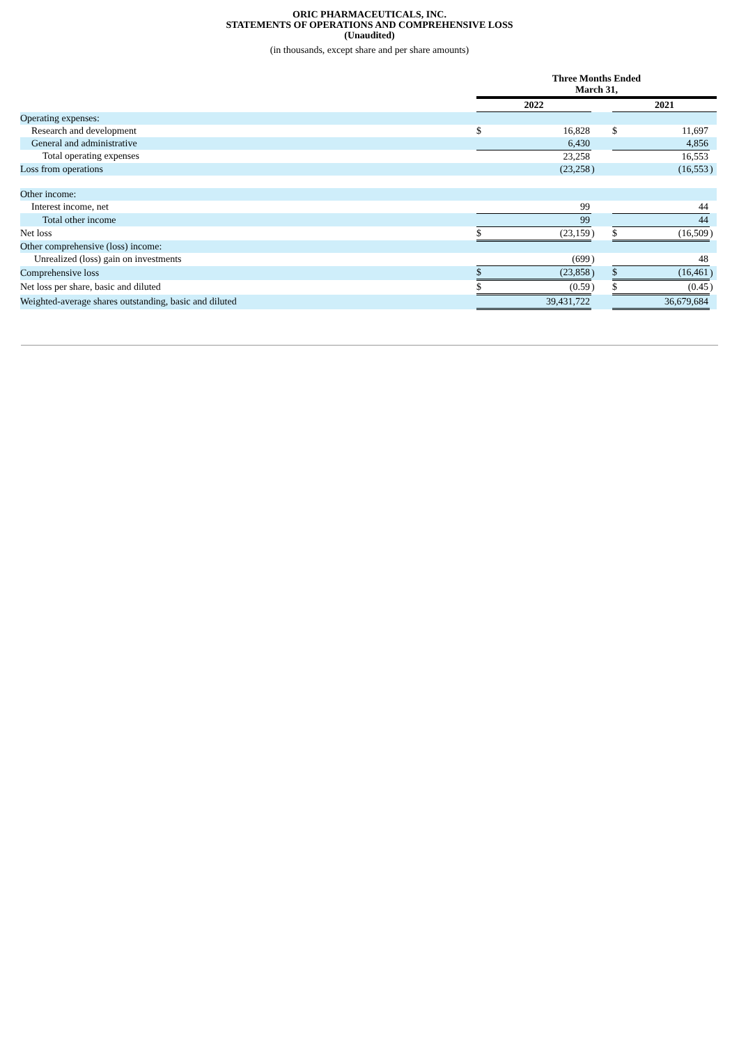ORIC PHARMACEUTICALS, INC.
STATEMENTS OF OPERATIONS AND COMPREHENSIVE LOSS
(Unaudited)
(in thousands, except share and per share amounts)
| | Three Months Ended March 31, | | | | | | |
| | 2022 | | | | 2021 | | |
| Operating expenses: | | | | | | | |
| Research and development | $ | 16,828 | | | $ | 11,697 | |
| General and administrative | | 6,430 | | | | 4,856 | |
| Total operating expenses | | 23,258 | | | | 16,553 | |
| Loss from operations | | (23,258 | ) | | | (16,553 | ) |
| Other income: | | | | | | | |
| Interest income, net | | 99 | | | | 44 | |
| Total other income | | 99 | | | | 44 | |
| Net loss | $ | (23,159 | ) | | $ | (16,509 | ) |
| Other comprehensive (loss) income: | | | | | | | |
| Unrealized (loss) gain on investments | | (699 | ) | | | 48 | |
| Comprehensive loss | $ | (23,858 | ) | | $ | (16,461 | ) |
| Net loss per share, basic and diluted | $ | (0.59 | ) | | $ | (0.45 | ) |
| Weighted-average shares outstanding, basic and diluted | | 39,431,722 | | | | 36,679,684 | |